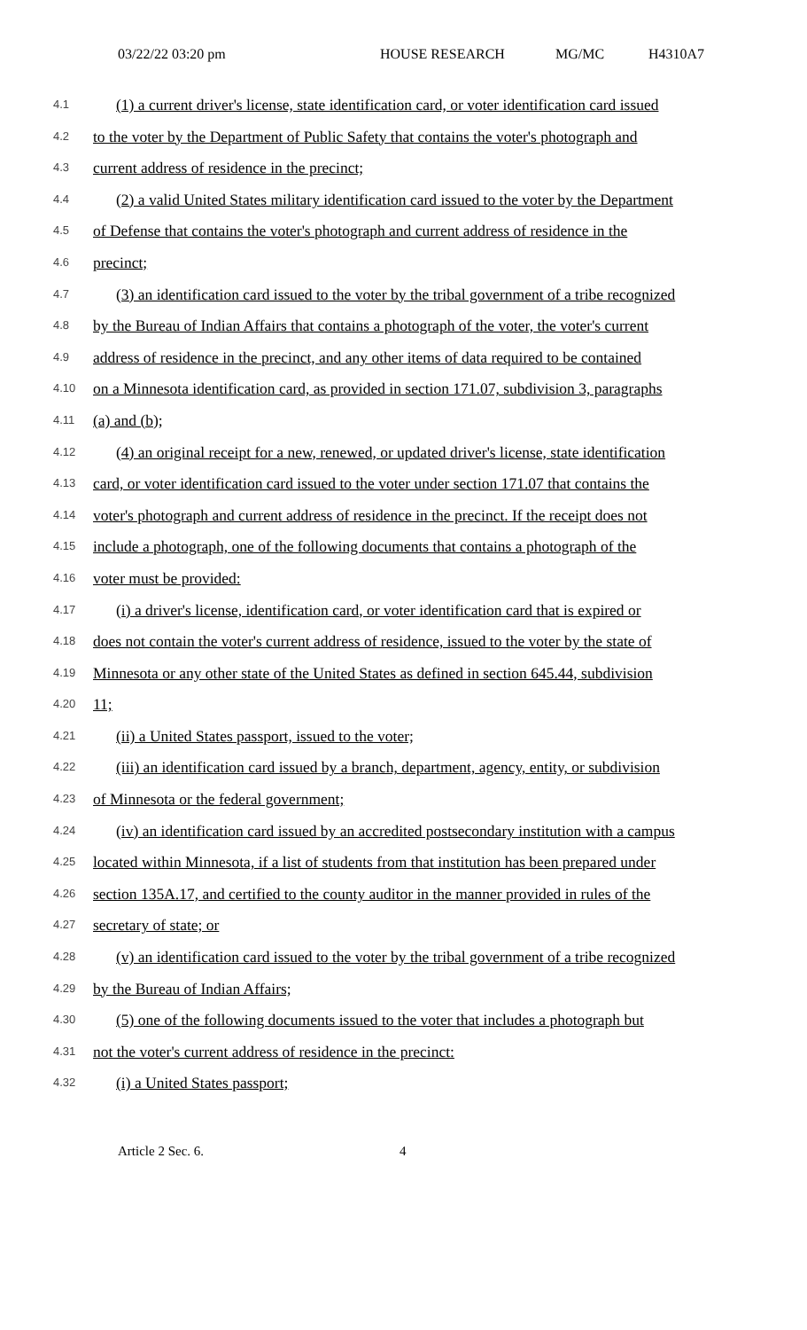03/22/22 03:20 pm HOUSE RESEARCH MG/MC H4310A7
4.1 (1) a current driver's license, state identification card, or voter identification card issued
4.2 to the voter by the Department of Public Safety that contains the voter's photograph and
4.3 current address of residence in the precinct;
4.4 (2) a valid United States military identification card issued to the voter by the Department
4.5 of Defense that contains the voter's photograph and current address of residence in the
4.6 precinct;
4.7 (3) an identification card issued to the voter by the tribal government of a tribe recognized
4.8 by the Bureau of Indian Affairs that contains a photograph of the voter, the voter's current
4.9 address of residence in the precinct, and any other items of data required to be contained
4.10 on a Minnesota identification card, as provided in section 171.07, subdivision 3, paragraphs
4.11 (a) and (b);
4.12 (4) an original receipt for a new, renewed, or updated driver's license, state identification
4.13 card, or voter identification card issued to the voter under section 171.07 that contains the
4.14 voter's photograph and current address of residence in the precinct. If the receipt does not
4.15 include a photograph, one of the following documents that contains a photograph of the
4.16 voter must be provided:
4.17 (i) a driver's license, identification card, or voter identification card that is expired or
4.18 does not contain the voter's current address of residence, issued to the voter by the state of
4.19 Minnesota or any other state of the United States as defined in section 645.44, subdivision
4.20 11;
4.21 (ii) a United States passport, issued to the voter;
4.22 (iii) an identification card issued by a branch, department, agency, entity, or subdivision
4.23 of Minnesota or the federal government;
4.24 (iv) an identification card issued by an accredited postsecondary institution with a campus
4.25 located within Minnesota, if a list of students from that institution has been prepared under
4.26 section 135A.17, and certified to the county auditor in the manner provided in rules of the
4.27 secretary of state; or
4.28 (v) an identification card issued to the voter by the tribal government of a tribe recognized
4.29 by the Bureau of Indian Affairs;
4.30 (5) one of the following documents issued to the voter that includes a photograph but
4.31 not the voter's current address of residence in the precinct:
4.32 (i) a United States passport;
Article 2 Sec. 6. 4